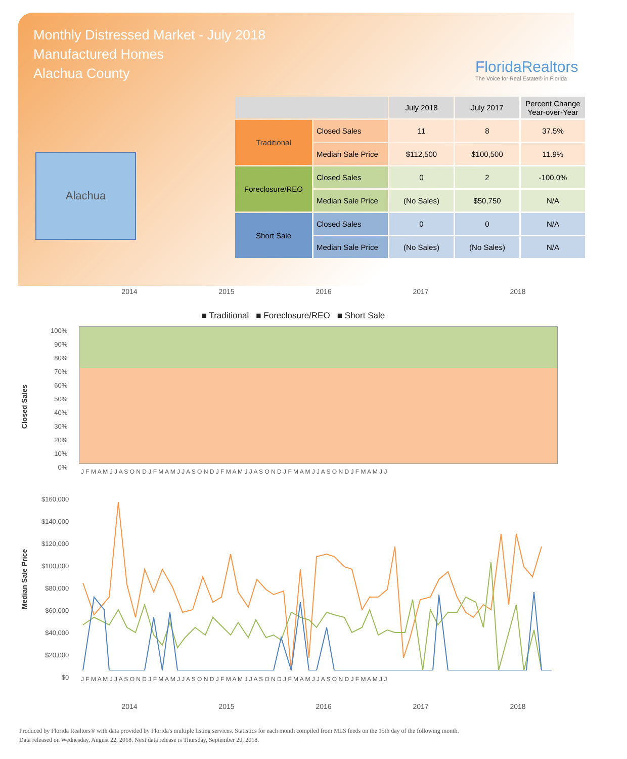Monthly Distressed Market - July 2018
Manufactured Homes
Alachua County
FloridaRealtors
The Voice for Real Estate® in Florida
Alachua
| | | July 2018 | July 2017 | Percent Change Year-over-Year |
| --- | --- | --- | --- | --- |
| Traditional | Closed Sales | 11 | 8 | 37.5% |
| | Median Sale Price | $112,500 | $100,500 | 11.9% |
| Foreclosure/REO | Closed Sales | 0 | 2 | -100.0% |
| | Median Sale Price | (No Sales) | $50,750 | N/A |
| Short Sale | Closed Sales | 0 | 0 | N/A |
| | Median Sale Price | (No Sales) | (No Sales) | N/A |
2014 2015 2016 2017 2018
■ Traditional ■ Foreclosure/REO ■ Short Sale
Closed Sales
100%
90%
80%
70%
60%
50%
40%
30%
20%
10%
0%
J F M A M J J A S O N D J F M A M J J A S O N D J F M A M J J A S O N D J F M A M J J A S O N D J F M A M J J
Median Sale Price
$160,000
$140,000
$120,000
$100,000
$80,000
$60,000
$40,000
$20,000
$0
J F M A M J J A S O N D J F M A M J J A S O N D J F M A M J J A S O N D J F M A M J J A S O N D J F M A M J J
2014 2015 2016 2017 2018
Produced by Florida Realtors® with data provided by Florida's multiple listing services. Statistics for each month compiled from MLS feeds on the 15th day of the following month.
Data released on Wednesday, August 22, 2018. Next data release is Thursday, September 20, 2018.